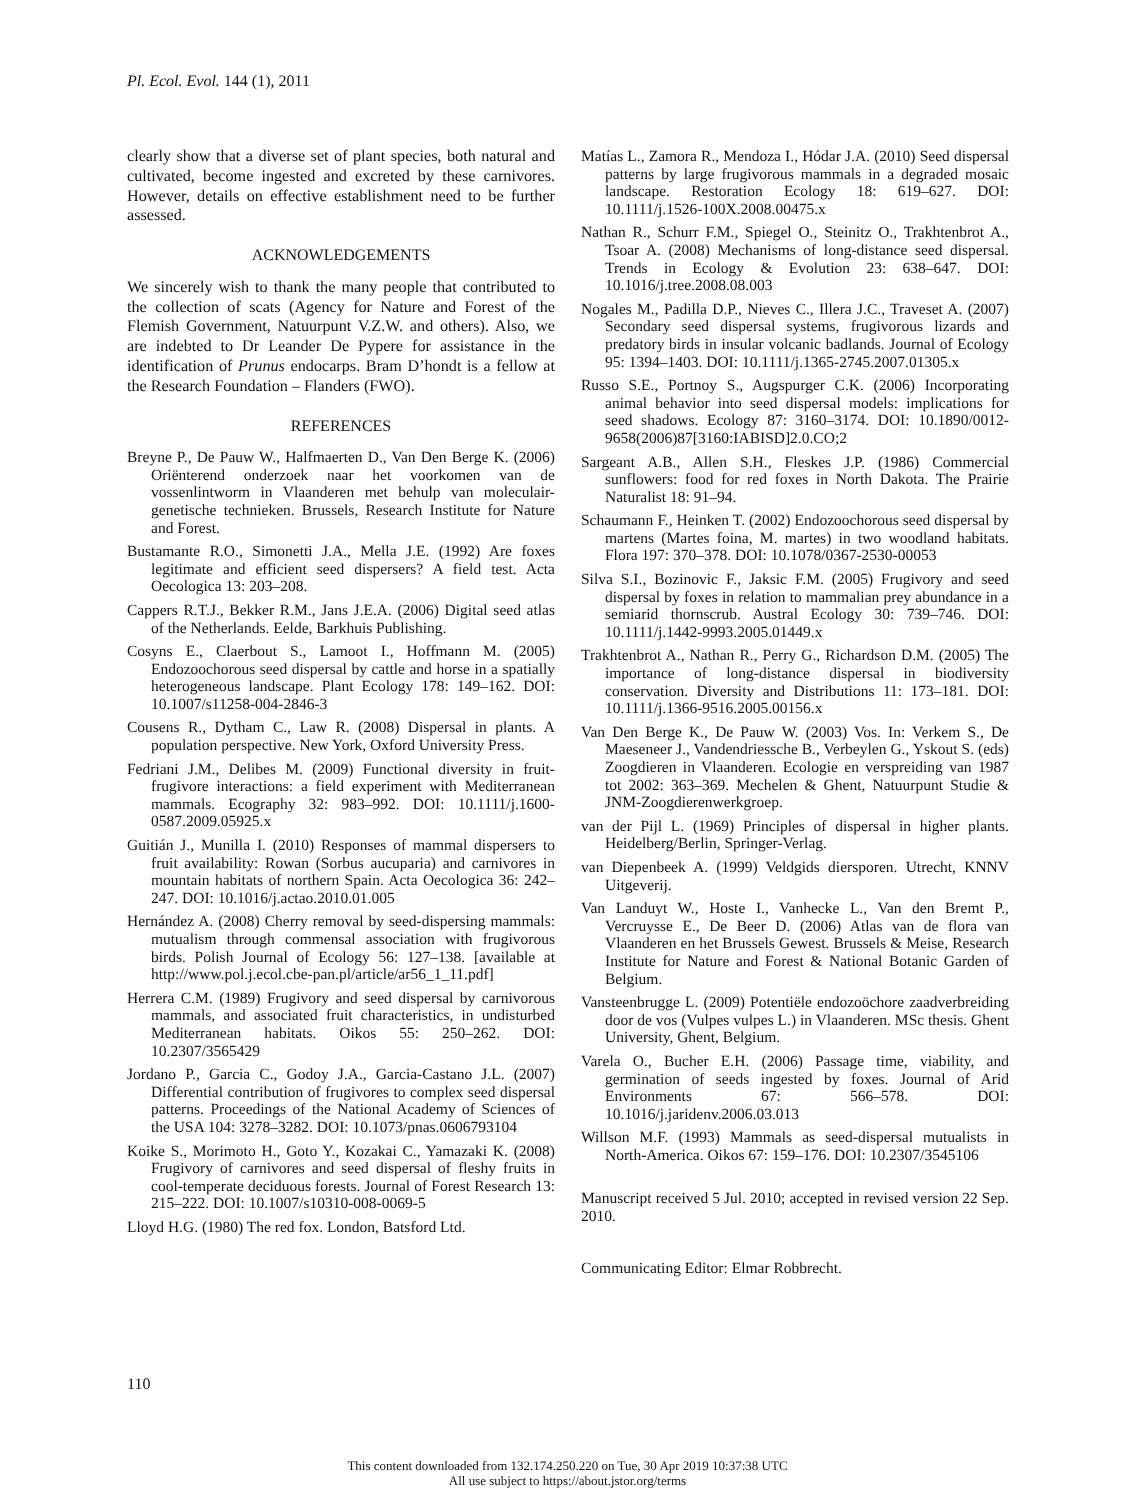Pl. Ecol. Evol. 144 (1), 2011
clearly show that a diverse set of plant species, both natural and cultivated, become ingested and excreted by these carnivores. However, details on effective establishment need to be further assessed.
ACKNOWLEDGEMENTS
We sincerely wish to thank the many people that contributed to the collection of scats (Agency for Nature and Forest of the Flemish Government, Natuurpunt V.Z.W. and others). Also, we are indebted to Dr Leander De Pypere for assistance in the identification of Prunus endocarps. Bram D’hondt is a fellow at the Research Foundation – Flanders (FWO).
REFERENCES
Breyne P., De Pauw W., Halfmaerten D., Van Den Berge K. (2006) Oriënterend onderzoek naar het voorkomen van de vossenlintworm in Vlaanderen met behulp van moleculair-genetische technieken. Brussels, Research Institute for Nature and Forest.
Bustamante R.O., Simonetti J.A., Mella J.E. (1992) Are foxes legitimate and efficient seed dispersers? A field test. Acta Oecologica 13: 203–208.
Cappers R.T.J., Bekker R.M., Jans J.E.A. (2006) Digital seed atlas of the Netherlands. Eelde, Barkhuis Publishing.
Cosyns E., Claerbout S., Lamoot I., Hoffmann M. (2005) Endozoochorous seed dispersal by cattle and horse in a spatially heterogeneous landscape. Plant Ecology 178: 149–162. DOI: 10.1007/s11258-004-2846-3
Cousens R., Dytham C., Law R. (2008) Dispersal in plants. A population perspective. New York, Oxford University Press.
Fedriani J.M., Delibes M. (2009) Functional diversity in fruit-frugivore interactions: a field experiment with Mediterranean mammals. Ecography 32: 983–992. DOI: 10.1111/j.1600-0587.2009.05925.x
Guitián J., Munilla I. (2010) Responses of mammal dispersers to fruit availability: Rowan (Sorbus aucuparia) and carnivores in mountain habitats of northern Spain. Acta Oecologica 36: 242–247. DOI: 10.1016/j.actao.2010.01.005
Hernández A. (2008) Cherry removal by seed-dispersing mammals: mutualism through commensal association with frugivorous birds. Polish Journal of Ecology 56: 127–138. [available at http://www.pol.j.ecol.cbe-pan.pl/article/ar56_1_11.pdf]
Herrera C.M. (1989) Frugivory and seed dispersal by carnivorous mammals, and associated fruit characteristics, in undisturbed Mediterranean habitats. Oikos 55: 250–262. DOI: 10.2307/3565429
Jordano P., Garcia C., Godoy J.A., Garcia-Castano J.L. (2007) Differential contribution of frugivores to complex seed dispersal patterns. Proceedings of the National Academy of Sciences of the USA 104: 3278–3282. DOI: 10.1073/pnas.0606793104
Koike S., Morimoto H., Goto Y., Kozakai C., Yamazaki K. (2008) Frugivory of carnivores and seed dispersal of fleshy fruits in cool-temperate deciduous forests. Journal of Forest Research 13: 215–222. DOI: 10.1007/s10310-008-0069-5
Lloyd H.G. (1980) The red fox. London, Batsford Ltd.
Matías L., Zamora R., Mendoza I., Hódar J.A. (2010) Seed dispersal patterns by large frugivorous mammals in a degraded mosaic landscape. Restoration Ecology 18: 619–627. DOI: 10.1111/j.1526-100X.2008.00475.x
Nathan R., Schurr F.M., Spiegel O., Steinitz O., Trakhtenbrot A., Tsoar A. (2008) Mechanisms of long-distance seed dispersal. Trends in Ecology & Evolution 23: 638–647. DOI: 10.1016/j.tree.2008.08.003
Nogales M., Padilla D.P., Nieves C., Illera J.C., Traveset A. (2007) Secondary seed dispersal systems, frugivorous lizards and predatory birds in insular volcanic badlands. Journal of Ecology 95: 1394–1403. DOI: 10.1111/j.1365-2745.2007.01305.x
Russo S.E., Portnoy S., Augspurger C.K. (2006) Incorporating animal behavior into seed dispersal models: implications for seed shadows. Ecology 87: 3160–3174. DOI: 10.1890/0012-9658(2006)87[3160:IABISD]2.0.CO;2
Sargeant A.B., Allen S.H., Fleskes J.P. (1986) Commercial sunflowers: food for red foxes in North Dakota. The Prairie Naturalist 18: 91–94.
Schaumann F., Heinken T. (2002) Endozoochorous seed dispersal by martens (Martes foina, M. martes) in two woodland habitats. Flora 197: 370–378. DOI: 10.1078/0367-2530-00053
Silva S.I., Bozinovic F., Jaksic F.M. (2005) Frugivory and seed dispersal by foxes in relation to mammalian prey abundance in a semiarid thornscrub. Austral Ecology 30: 739–746. DOI: 10.1111/j.1442-9993.2005.01449.x
Trakhtenbrot A., Nathan R., Perry G., Richardson D.M. (2005) The importance of long-distance dispersal in biodiversity conservation. Diversity and Distributions 11: 173–181. DOI: 10.1111/j.1366-9516.2005.00156.x
Van Den Berge K., De Pauw W. (2003) Vos. In: Verkem S., De Maeseneer J., Vandendriessche B., Verbeylen G., Yskout S. (eds) Zoogdieren in Vlaanderen. Ecologie en verspreiding van 1987 tot 2002: 363–369. Mechelen & Ghent, Natuurpunt Studie & JNM-Zoogdierenwerkgroep.
van der Pijl L. (1969) Principles of dispersal in higher plants. Heidelberg/Berlin, Springer-Verlag.
van Diepenbeek A. (1999) Veldgids diersporen. Utrecht, KNNV Uitgeverij.
Van Landuyt W., Hoste I., Vanhecke L., Van den Bremt P., Vercruysse E., De Beer D. (2006) Atlas van de flora van Vlaanderen en het Brussels Gewest. Brussels & Meise, Research Institute for Nature and Forest & National Botanic Garden of Belgium.
Vansteenbrugge L. (2009) Potentiële endozoöchore zaadverbreiding door de vos (Vulpes vulpes L.) in Vlaanderen. MSc thesis. Ghent University, Ghent, Belgium.
Varela O., Bucher E.H. (2006) Passage time, viability, and germination of seeds ingested by foxes. Journal of Arid Environments 67: 566–578. DOI: 10.1016/j.jaridenv.2006.03.013
Willson M.F. (1993) Mammals as seed-dispersal mutualists in North-America. Oikos 67: 159–176. DOI: 10.2307/3545106
Manuscript received 5 Jul. 2010; accepted in revised version 22 Sep. 2010.
Communicating Editor: Elmar Robbrecht.
110
This content downloaded from 132.174.250.220 on Tue, 30 Apr 2019 10:37:38 UTC
All use subject to https://about.jstor.org/terms